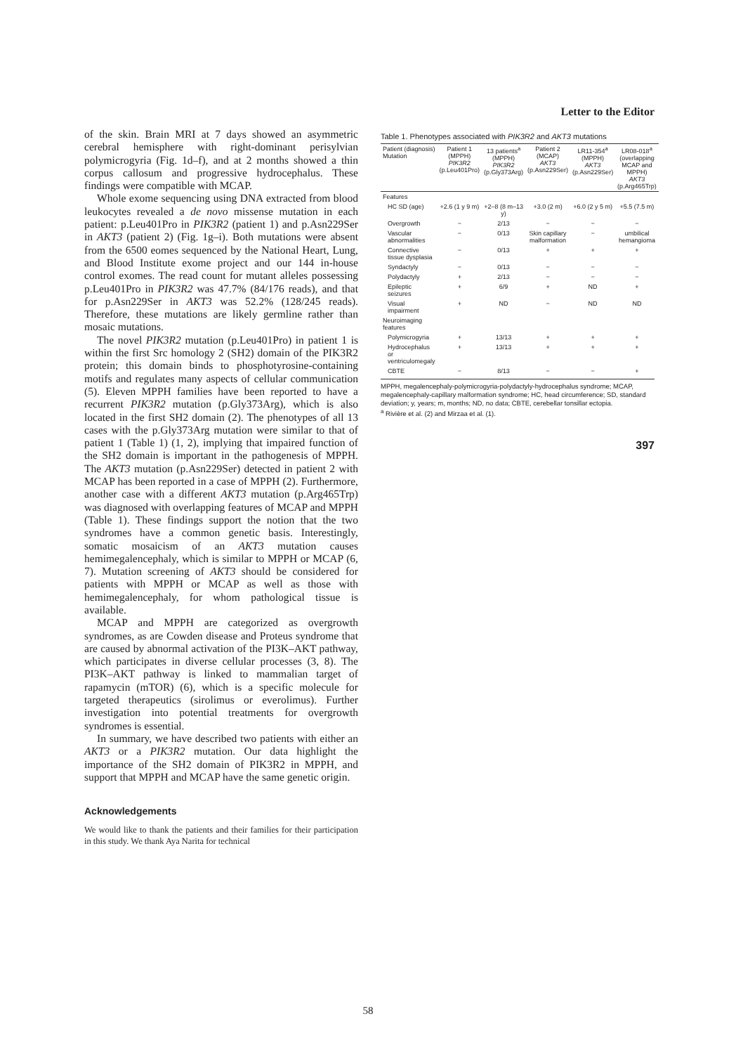of the skin. Brain MRI at 7 days showed an asymmetric cerebral hemisphere with right-dominant perisylvian polymicrogyria (Fig. 1d–f), and at 2 months showed a thin corpus callosum and progressive hydrocephalus. These findings were compatible with MCAP.
Whole exome sequencing using DNA extracted from blood leukocytes revealed a de novo missense mutation in each patient: p.Leu401Pro in PIK3R2 (patient 1) and p.Asn229Ser in AKT3 (patient 2) (Fig. 1g–i). Both mutations were absent from the 6500 eomes sequenced by the National Heart, Lung, and Blood Institute exome project and our 144 in-house control exomes. The read count for mutant alleles possessing p.Leu401Pro in PIK3R2 was 47.7% (84/176 reads), and that for p.Asn229Ser in AKT3 was 52.2% (128/245 reads). Therefore, these mutations are likely germline rather than mosaic mutations.
The novel PIK3R2 mutation (p.Leu401Pro) in patient 1 is within the first Src homology 2 (SH2) domain of the PIK3R2 protein; this domain binds to phosphotyrosine-containing motifs and regulates many aspects of cellular communication (5). Eleven MPPH families have been reported to have a recurrent PIK3R2 mutation (p.Gly373Arg), which is also located in the first SH2 domain (2). The phenotypes of all 13 cases with the p.Gly373Arg mutation were similar to that of patient 1 (Table 1) (1, 2), implying that impaired function of the SH2 domain is important in the pathogenesis of MPPH. The AKT3 mutation (p.Asn229Ser) detected in patient 2 with MCAP has been reported in a case of MPPH (2). Furthermore, another case with a different AKT3 mutation (p.Arg465Trp) was diagnosed with overlapping features of MCAP and MPPH (Table 1). These findings support the notion that the two syndromes have a common genetic basis. Interestingly, somatic mosaicism of an AKT3 mutation causes hemimegalencephaly, which is similar to MPPH or MCAP (6, 7). Mutation screening of AKT3 should be considered for patients with MPPH or MCAP as well as those with hemimegalencephaly, for whom pathological tissue is available.
MCAP and MPPH are categorized as overgrowth syndromes, as are Cowden disease and Proteus syndrome that are caused by abnormal activation of the PI3K–AKT pathway, which participates in diverse cellular processes (3, 8). The PI3K–AKT pathway is linked to mammalian target of rapamycin (mTOR) (6), which is a specific molecule for targeted therapeutics (sirolimus or everolimus). Further investigation into potential treatments for overgrowth syndromes is essential.
In summary, we have described two patients with either an AKT3 or a PIK3R2 mutation. Our data highlight the importance of the SH2 domain of PIK3R2 in MPPH, and support that MPPH and MCAP have the same genetic origin.
Acknowledgements
We would like to thank the patients and their families for their participation in this study. We thank Aya Narita for technical
Letter to the Editor
Table 1. Phenotypes associated with PIK3R2 and AKT3 mutations
| Patient (diagnosis) Mutation | Patient 1 (MPPH) PIK3R2 (p.Leu401Pro) | 13 patients<sup>a</sup> (MPPH) PIK3R2 (p.Gly373Arg) | Patient 2 (MCAP) AKT3 (p.Asn229Ser) | LR11-354<sup>a</sup> (MPPH) AKT3 (p.Asn229Ser) | LR08-018<sup>a</sup> (overlapping MCAP and MPPH) AKT3 (p.Arg465Trp) |
| --- | --- | --- | --- | --- | --- |
| Features | | | | | |
| HC SD (age) | +2.6 (1 y 9 m) | +2–8 (8 m–13 y) | +3.0 (2 m) | +6.0 (2 y 5 m) | +5.5 (7.5 m) |
| Overgrowth | − | 2/13 | − | − | − |
| Vascular abnormalities | − | 0/13 | Skin capillary malformation | − | umbilical hemangioma |
| Connective tissue dysplasia | − | 0/13 | + | + | + |
| Syndactyly | − | 0/13 | − | − | − |
| Polydactyly | + | 2/13 | − | − | − |
| Epileptic seizures | + | 6/9 | + | ND | + |
| Visual impairment | + | ND | − | ND | ND |
| Neuroimaging features | | | | | |
| Polymicrogyria | + | 13/13 | + | + | + |
| Hydrocephalus or ventriculomegaly | + | 13/13 | + | + | + |
| CBTE | − | 8/13 | − | − | + |
MPPH, megalencephaly-polymicrogyria-polydactyly-hydrocephalus syndrome; MCAP, megalencephaly-capillary malformation syndrome; HC, head circumference; SD, standard deviation; y, years; m, months; ND, no data; CBTE, cerebellar tonsillar ectopia.
<sup>a</sup> Rivière et al. (2) and Mirzaa et al. (1).
397
58